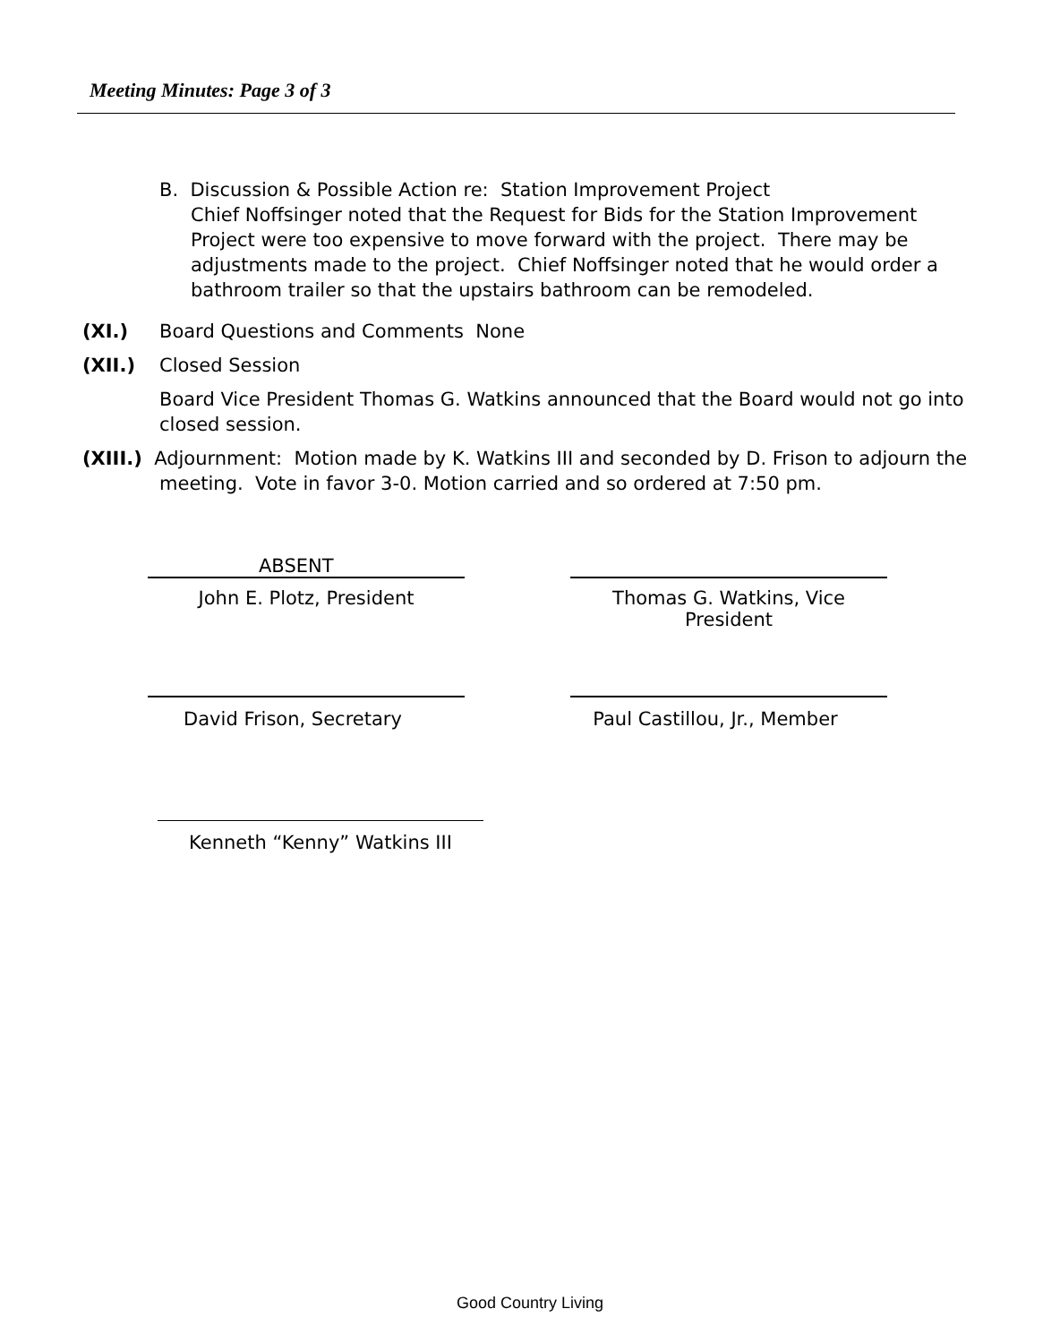Meeting Minutes: Page 3 of 3
B. Discussion & Possible Action re: Station Improvement Project
Chief Noffsinger noted that the Request for Bids for the Station Improvement Project were too expensive to move forward with the project. There may be adjustments made to the project. Chief Noffsinger noted that he would order a bathroom trailer so that the upstairs bathroom can be remodeled.
(XI.) Board Questions and Comments None
(XII.) Closed Session
Board Vice President Thomas G. Watkins announced that the Board would not go into closed session.
(XIII.) Adjournment: Motion made by K. Watkins III and seconded by D. Frison to adjourn the meeting. Vote in favor 3-0. Motion carried and so ordered at 7:50 pm.
ABSENT
John E. Plotz, President
Thomas G. Watkins, Vice President
David Frison, Secretary
Paul Castillou, Jr., Member
Kenneth “Kenny” Watkins III
Good Country Living